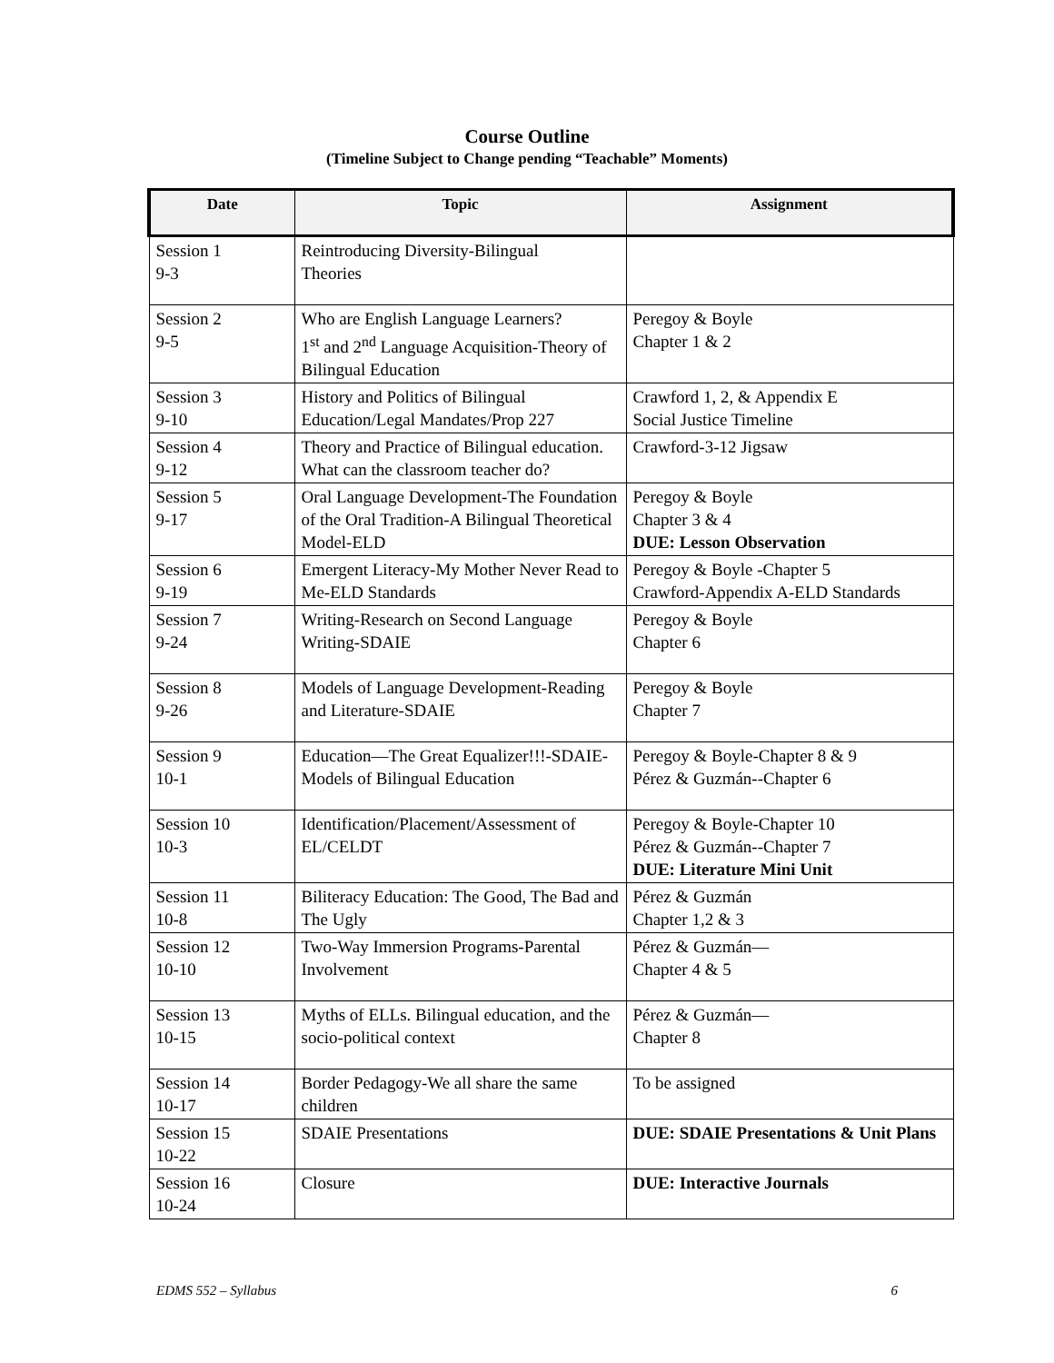Course Outline
(Timeline Subject to Change pending “Teachable” Moments)
| Date | Topic | Assignment |
| --- | --- | --- |
| Session 1 9-3 | Reintroducing Diversity-Bilingual Theories | |
| Session 2 9-5 | Who are English Language Learners? 1<sup>st</sup> and 2<sup>nd</sup> Language Acquisition-Theory of Bilingual Education | Peregoy & Boyle Chapter 1 & 2 |
| Session 3 9-10 | History and Politics of Bilingual Education/Legal Mandates/Prop 227 | Crawford 1, 2, & Appendix E Social Justice Timeline |
| Session 4 9-12 | Theory and Practice of Bilingual education. What can the classroom teacher do? | Crawford-3-12 Jigsaw |
| Session 5 9-17 | Oral Language Development-The Foundation of the Oral Tradition-A Bilingual Theoretical Model-ELD | Peregoy & Boyle Chapter 3 & 4 DUE: Lesson Observation |
| Session 6 9-19 | Emergent Literacy-My Mother Never Read to Me-ELD Standards | Peregoy & Boyle -Chapter 5 Crawford-Appendix A-ELD Standards |
| Session 7 9-24 | Writing-Research on Second Language Writing-SDAIE | Peregoy & Boyle Chapter 6 |
| Session 8 9-26 | Models of Language Development-Reading and Literature-SDAIE | Peregoy & Boyle Chapter 7 |
| Session 9 10-1 | Education—The Great Equalizer!!!-SDAIE-Models of Bilingual Education | Peregoy & Boyle-Chapter 8 & 9 Pérez & Guzmán--Chapter 6 |
| Session 10 10-3 | Identification/Placement/Assessment of EL/CELDT | Peregoy & Boyle-Chapter 10 Pérez & Guzmán--Chapter 7 DUE: Literature Mini Unit |
| Session 11 10-8 | Biliteracy Education: The Good, The Bad and The Ugly | Pérez & Guzmán Chapter 1,2 & 3 |
| Session 12 10-10 | Two-Way Immersion Programs-Parental Involvement | Pérez & Guzmán— Chapter 4 & 5 |
| Session 13 10-15 | Myths of ELLs. Bilingual education, and the socio-political context | Pérez & Guzmán— Chapter 8 |
| Session 14 10-17 | Border Pedagogy-We all share the same children | To be assigned |
| Session 15 10-22 | SDAIE Presentations | DUE: SDAIE Presentations & Unit Plans |
| Session 16 10-24 | Closure | DUE: Interactive Journals |
EDMS 552 – Syllabus 6